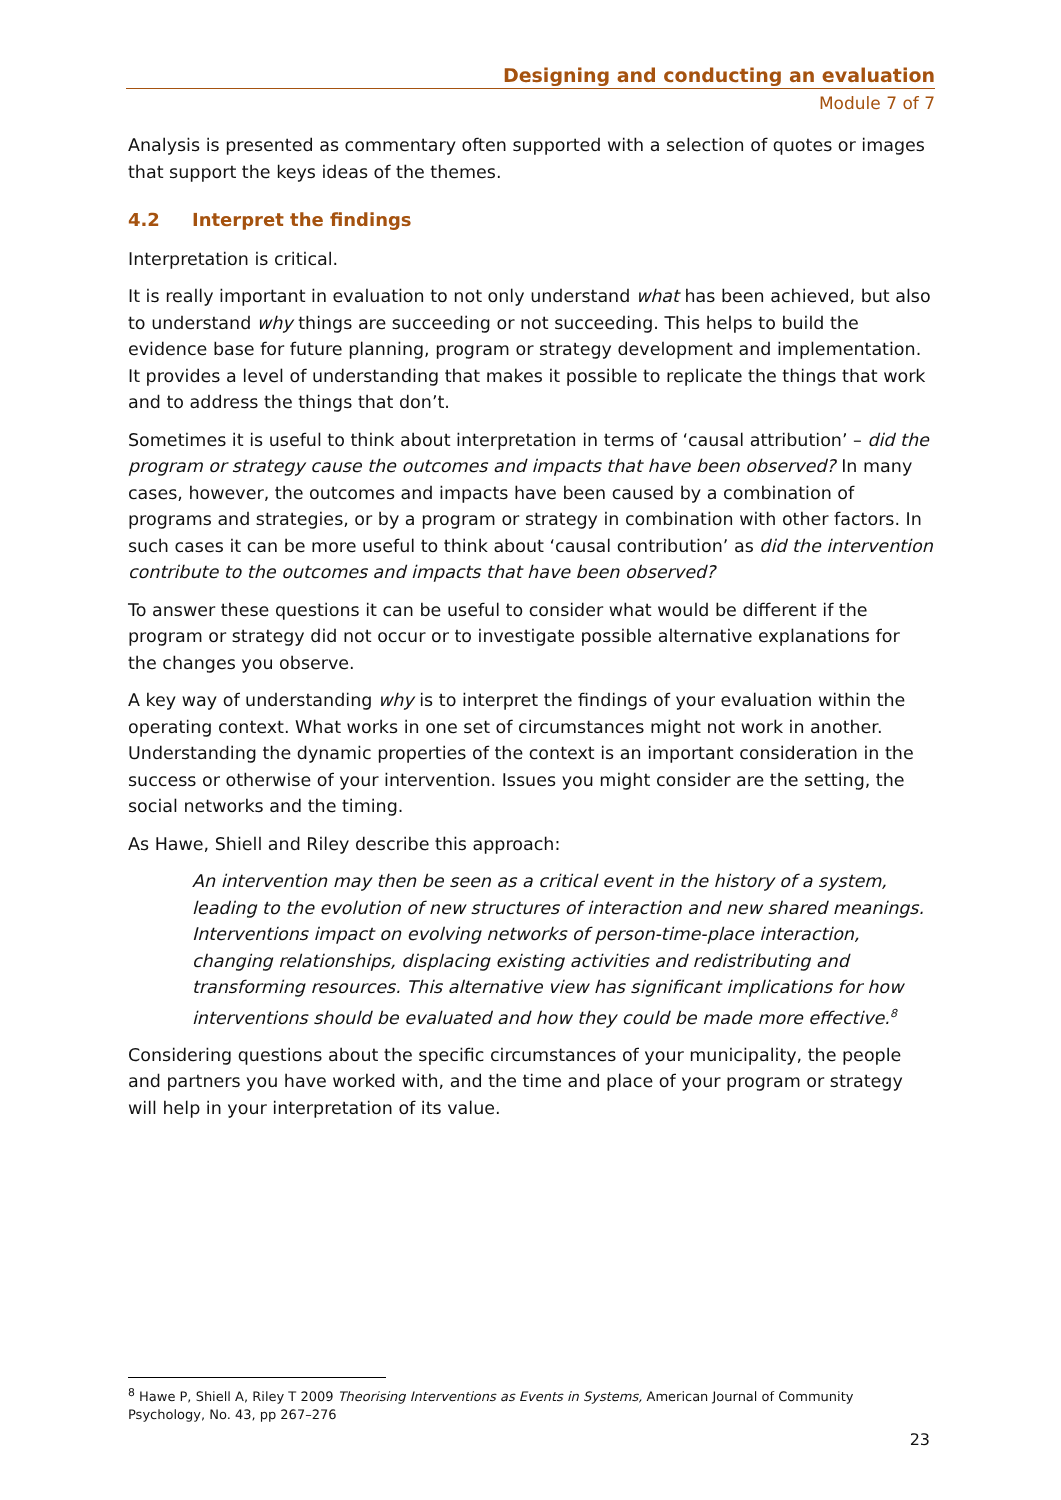Designing and conducting an evaluation
Module 7 of 7
Analysis is presented as commentary often supported with a selection of quotes or images that support the keys ideas of the themes.
4.2 Interpret the findings
Interpretation is critical.
It is really important in evaluation to not only understand what has been achieved, but also to understand why things are succeeding or not succeeding. This helps to build the evidence base for future planning, program or strategy development and implementation. It provides a level of understanding that makes it possible to replicate the things that work and to address the things that don’t.
Sometimes it is useful to think about interpretation in terms of ‘causal attribution’ – did the program or strategy cause the outcomes and impacts that have been observed? In many cases, however, the outcomes and impacts have been caused by a combination of programs and strategies, or by a program or strategy in combination with other factors. In such cases it can be more useful to think about ‘causal contribution’ as did the intervention contribute to the outcomes and impacts that have been observed?
To answer these questions it can be useful to consider what would be different if the program or strategy did not occur or to investigate possible alternative explanations for the changes you observe.
A key way of understanding why is to interpret the findings of your evaluation within the operating context. What works in one set of circumstances might not work in another. Understanding the dynamic properties of the context is an important consideration in the success or otherwise of your intervention. Issues you might consider are the setting, the social networks and the timing.
As Hawe, Shiell and Riley describe this approach:
An intervention may then be seen as a critical event in the history of a system, leading to the evolution of new structures of interaction and new shared meanings. Interventions impact on evolving networks of person-time-place interaction, changing relationships, displacing existing activities and redistributing and transforming resources. This alternative view has significant implications for how interventions should be evaluated and how they could be made more effective.<sup>8</sup>
Considering questions about the specific circumstances of your municipality, the people and partners you have worked with, and the time and place of your program or strategy will help in your interpretation of its value.
<sup>8</sup> Hawe P, Shiell A, Riley T 2009 Theorising Interventions as Events in Systems, American Journal of Community Psychology, No. 43, pp 267–276
23